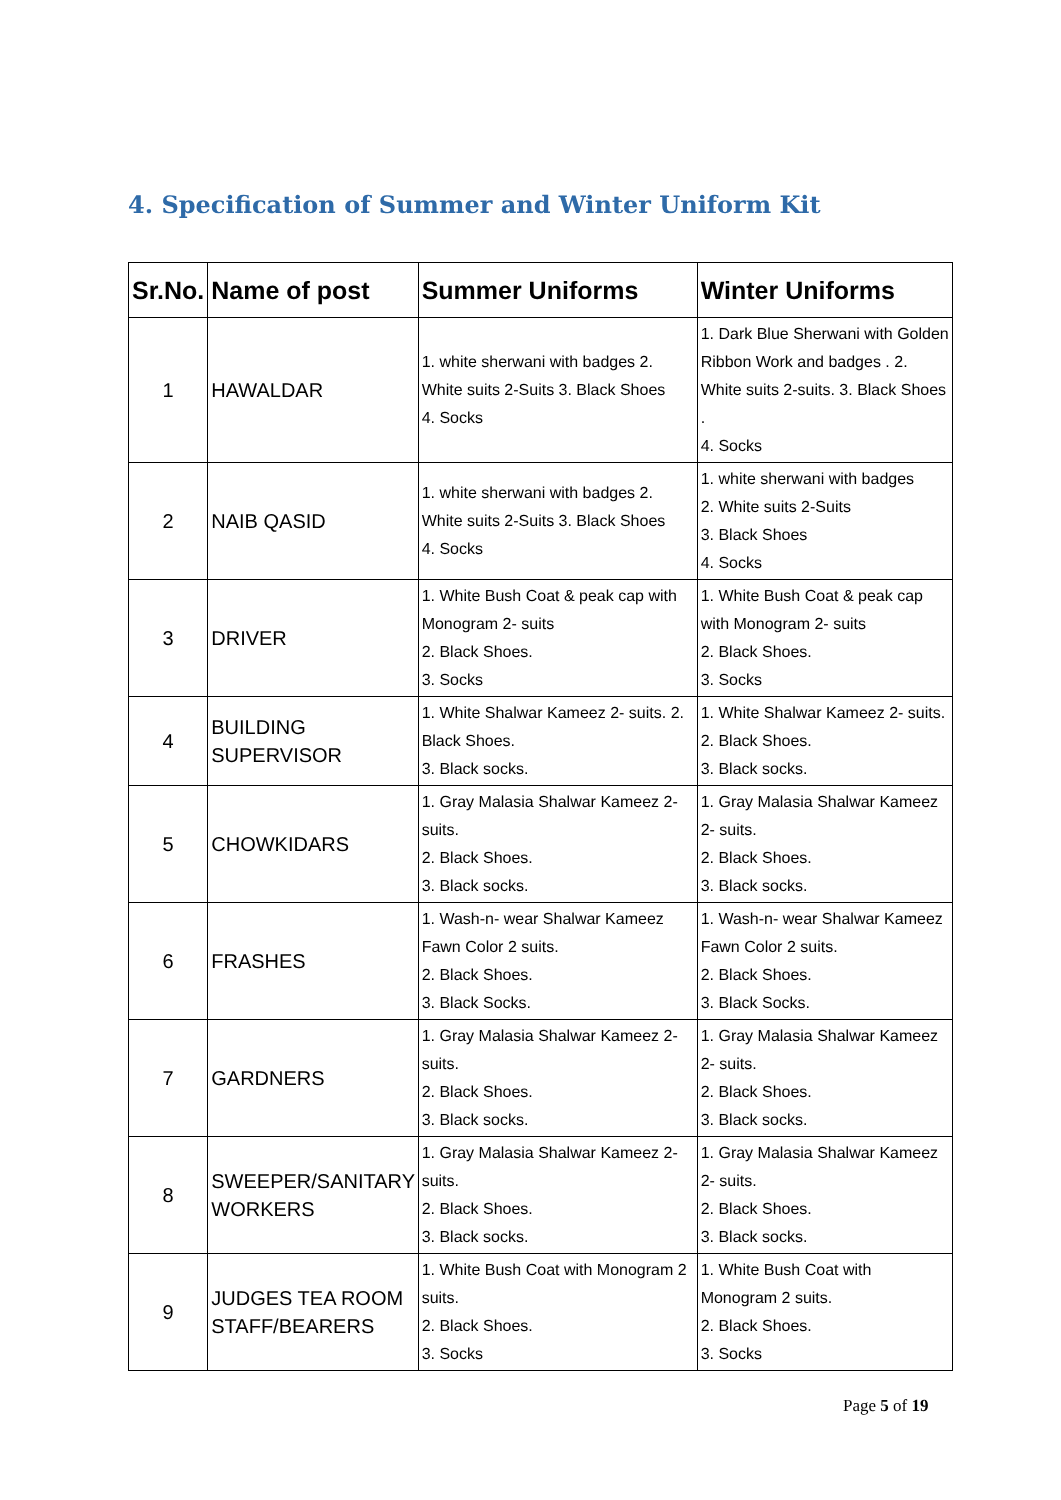4. Specification of Summer and Winter Uniform Kit
| Sr.No. | Name of post | Summer Uniforms | Winter Uniforms |
| --- | --- | --- | --- |
| 1 | HAWALDAR | 1. white sherwani with badges 2. White suits 2-Suits 3. Black Shoes 4. Socks | 1. Dark Blue Sherwani with Golden Ribbon Work and badges . 2. White suits 2-suits. 3. Black Shoes . 4. Socks |
| 2 | NAIB QASID | 1. white sherwani with badges 2. White suits 2-Suits 3. Black Shoes 4. Socks | 1. white sherwani with badges 2. White suits 2-Suits 3. Black Shoes 4. Socks |
| 3 | DRIVER | 1. White Bush Coat & peak cap with Monogram 2- suits 2. Black Shoes. 3. Socks | 1. White Bush Coat & peak cap with Monogram 2- suits 2. Black Shoes. 3. Socks |
| 4 | BUILDING SUPERVISOR | 1. White Shalwar Kameez 2- suits. 2. Black Shoes. 3. Black socks. | 1. White Shalwar Kameez 2- suits. 2. Black Shoes. 3. Black socks. |
| 5 | CHOWKIDARS | 1. Gray Malasia Shalwar Kameez 2- suits. 2. Black Shoes. 3. Black socks. | 1. Gray Malasia Shalwar Kameez 2- suits. 2. Black Shoes. 3. Black socks. |
| 6 | FRASHES | 1. Wash-n- wear Shalwar Kameez Fawn Color 2 suits. 2. Black Shoes. 3. Black Socks. | 1. Wash-n- wear Shalwar Kameez Fawn Color 2 suits. 2. Black Shoes. 3. Black Socks. |
| 7 | GARDNERS | 1. Gray Malasia Shalwar Kameez 2- suits. 2. Black Shoes. 3. Black socks. | 1. Gray Malasia Shalwar Kameez 2- suits. 2. Black Shoes. 3. Black socks. |
| 8 | SWEEPER/SANITARY WORKERS | 1. Gray Malasia Shalwar Kameez 2- suits. 2. Black Shoes. 3. Black socks. | 1. Gray Malasia Shalwar Kameez 2- suits. 2. Black Shoes. 3. Black socks. |
| 9 | JUDGES TEA ROOM STAFF/BEARERS | 1. White Bush Coat with Monogram 2 suits. 2. Black Shoes. 3. Socks | 1. White Bush Coat with Monogram 2 suits. 2. Black Shoes. 3. Socks |
Page 5 of 19